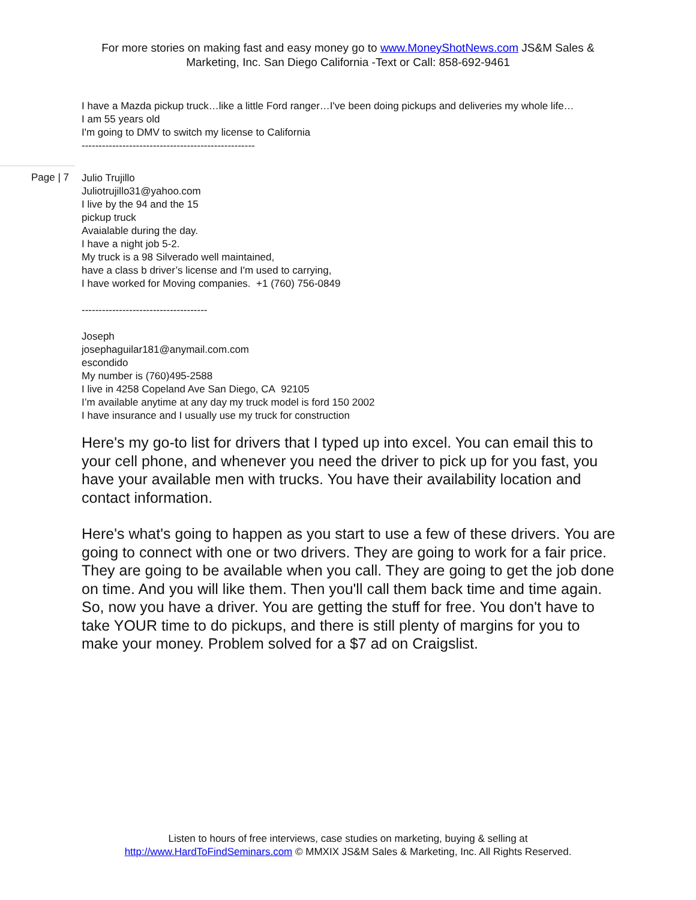For more stories on making fast and easy money go to www.MoneyShotNews.com JS&M Sales & Marketing, Inc. San Diego California -Text or Call: 858-692-9461
I have a Mazda pickup truck…like a little Ford ranger…I've been doing pickups and deliveries my whole life…
I am 55 years old
I'm going to DMV to switch my license to California
---------------------------------------------------
Page | 7
Julio Trujillo
Juliotrujillo31@yahoo.com
I live by the 94 and the 15
pickup truck
Avaialable during the day.
I have a night job 5-2.
My truck is a 98 Silverado well maintained,
have a class b driver’s license and I'm used to carrying,
I have worked for Moving companies. +1 (760) 756-0849
-------------------------------------
Joseph
josephaguilar181@anymail.com.com
escondido
My number is (760)495-2588
I live in 4258 Copeland Ave San Diego, CA 92105
I’m available anytime at any day my truck model is ford 150 2002
I have insurance and I usually use my truck for construction
Here's my go-to list for drivers that I typed up into excel. You can email this to your cell phone, and whenever you need the driver to pick up for you fast, you have your available men with trucks. You have their availability location and contact information.
Here's what's going to happen as you start to use a few of these drivers. You are going to connect with one or two drivers. They are going to work for a fair price. They are going to be available when you call. They are going to get the job done on time. And you will like them. Then you'll call them back time and time again. So, now you have a driver. You are getting the stuff for free. You don't have to take YOUR time to do pickups, and there is still plenty of margins for you to make your money. Problem solved for a $7 ad on Craigslist.
Listen to hours of free interviews, case studies on marketing, buying & selling at
http://www.HardToFindSeminars.com © MMXIX JS&M Sales & Marketing, Inc. All Rights Reserved.